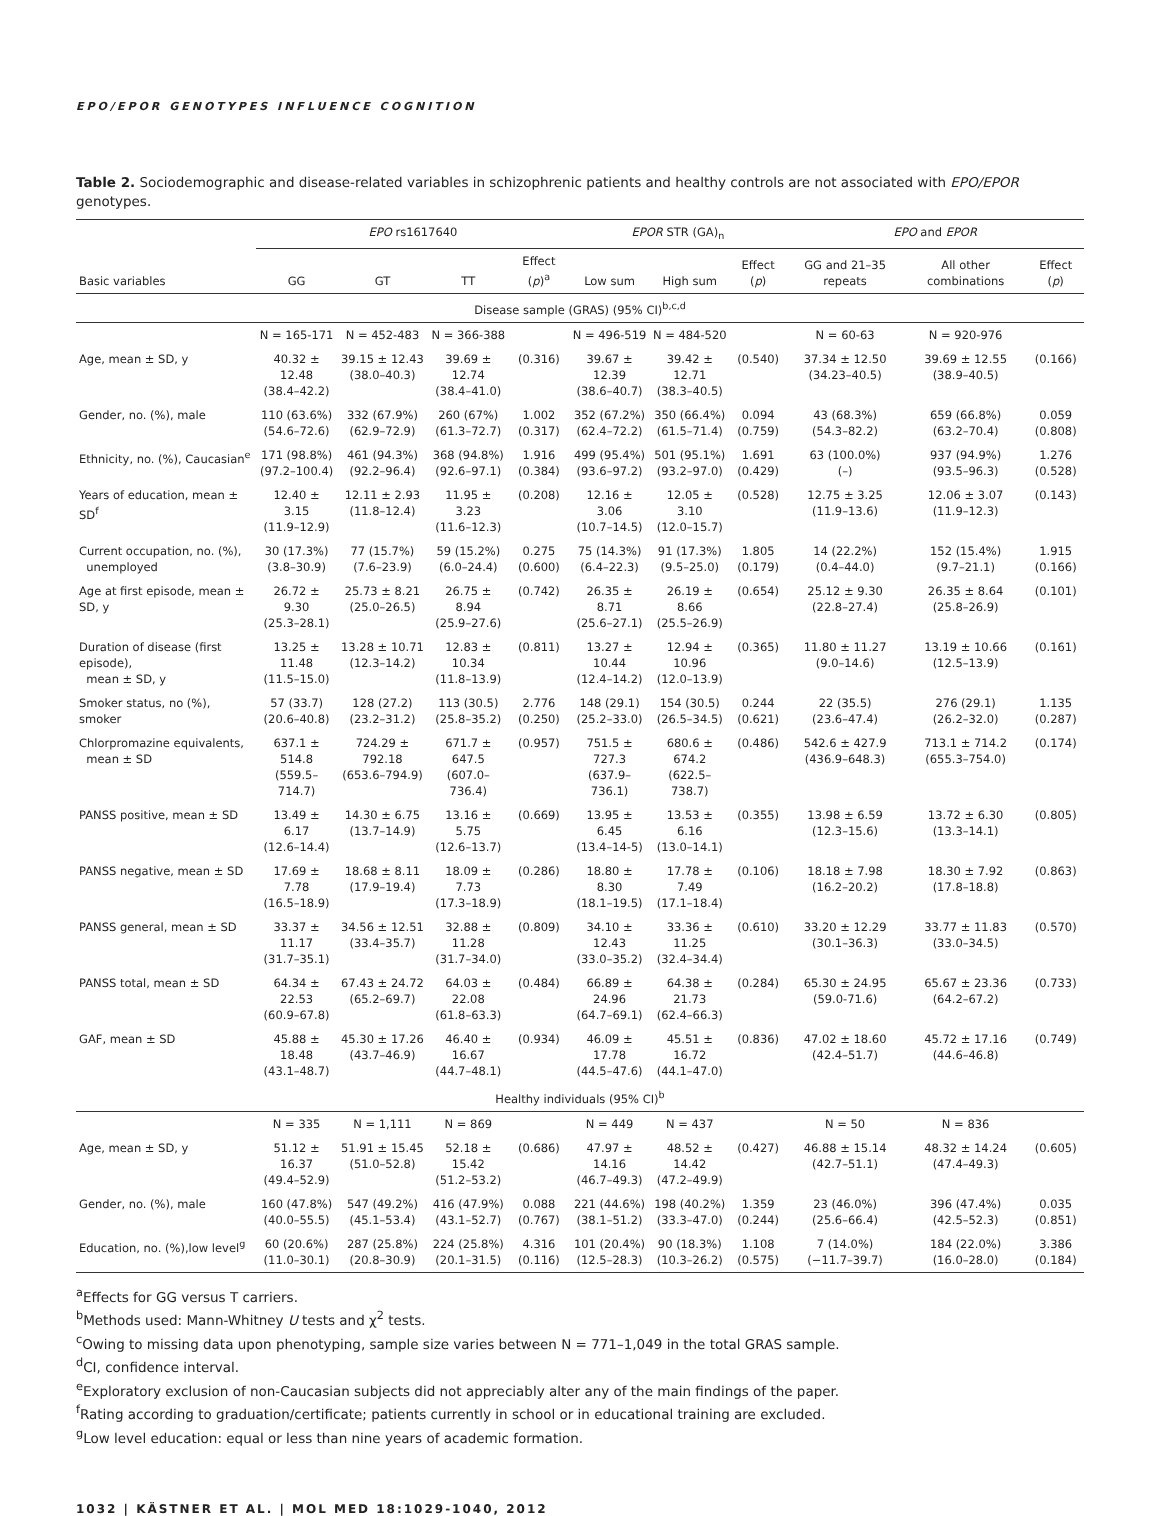EPO/EPOR GENOTYPES INFLUENCE COGNITION
Table 2. Sociodemographic and disease-related variables in schizophrenic patients and healthy controls are not associated with EPO/EPOR genotypes.
| | EPO rs1617640 | | | | EPOR STR (GA)<sub>n</sub> | | | EPO and EPOR | | |
| --- | --- | --- | --- | --- | --- | --- | --- | --- | --- | --- |
| Basic variables | GG | GT | TT | Effect ( p )<sup>a</sup> | Low sum | High sum | Effect ( p ) | GG and 21–35 repeats | All other combinations | Effect ( p ) |
| Disease sample (GRAS) (95% CI)<sup>b,c,d</sup> | | | | | | | | | | |
| | N = 165-171 | N = 452-483 | N = 366-388 | | N = 496-519 | N = 484-520 | | N = 60-63 | N = 920-976 | |
| Age, mean ± SD, y | 40.32 ± 12.48 (38.4–42.2) | 39.15 ± 12.43 (38.0–40.3) | 39.69 ± 12.74 (38.4–41.0) | (0.316) | 39.67 ± 12.39 (38.6–40.7) | 39.42 ± 12.71 (38.3–40.5) | (0.540) | 37.34 ± 12.50 (34.23–40.5) | 39.69 ± 12.55 (38.9–40.5) | (0.166) |
| Gender, no. (%), male | 110 (63.6%) (54.6–72.6) | 332 (67.9%) (62.9–72.9) | 260 (67%) (61.3–72.7) | 1.002 (0.317) | 352 (67.2%) (62.4–72.2) | 350 (66.4%) (61.5–71.4) | 0.094 (0.759) | 43 (68.3%) (54.3–82.2) | 659 (66.8%) (63.2–70.4) | 0.059 (0.808) |
| Ethnicity, no. (%), Caucasian<sup>e</sup> | 171 (98.8%) (97.2–100.4) | 461 (94.3%) (92.2–96.4) | 368 (94.8%) (92.6–97.1) | 1.916 (0.384) | 499 (95.4%) (93.6–97.2) | 501 (95.1%) (93.2–97.0) | 1.691 (0.429) | 63 (100.0%) (–) | 937 (94.9%) (93.5–96.3) | 1.276 (0.528) |
| Years of education, mean ± SD<sup>f</sup> | 12.40 ± 3.15 (11.9–12.9) | 12.11 ± 2.93 (11.8–12.4) | 11.95 ± 3.23 (11.6–12.3) | (0.208) | 12.16 ± 3.06 (10.7–14.5) | 12.05 ± 3.10 (12.0–15.7) | (0.528) | 12.75 ± 3.25 (11.9–13.6) | 12.06 ± 3.07 (11.9–12.3) | (0.143) |
| Current occupation, no. (%), unemployed | 30 (17.3%) (3.8–30.9) | 77 (15.7%) (7.6–23.9) | 59 (15.2%) (6.0–24.4) | 0.275 (0.600) | 75 (14.3%) (6.4–22.3) | 91 (17.3%) (9.5–25.0) | 1.805 (0.179) | 14 (22.2%) (0.4–44.0) | 152 (15.4%) (9.7–21.1) | 1.915 (0.166) |
| Age at first episode, mean ± SD, y | 26.72 ± 9.30 (25.3–28.1) | 25.73 ± 8.21 (25.0–26.5) | 26.75 ± 8.94 (25.9–27.6) | (0.742) | 26.35 ± 8.71 (25.6–27.1) | 26.19 ± 8.66 (25.5–26.9) | (0.654) | 25.12 ± 9.30 (22.8–27.4) | 26.35 ± 8.64 (25.8–26.9) | (0.101) |
| Duration of disease (first episode), mean ± SD, y | 13.25 ± 11.48 (11.5–15.0) | 13.28 ± 10.71 (12.3–14.2) | 12.83 ± 10.34 (11.8–13.9) | (0.811) | 13.27 ± 10.44 (12.4–14.2) | 12.94 ± 10.96 (12.0–13.9) | (0.365) | 11.80 ± 11.27 (9.0–14.6) | 13.19 ± 10.66 (12.5–13.9) | (0.161) |
| Smoker status, no (%), smoker | 57 (33.7) (20.6–40.8) | 128 (27.2) (23.2–31.2) | 113 (30.5) (25.8–35.2) | 2.776 (0.250) | 148 (29.1) (25.2–33.0) | 154 (30.5) (26.5–34.5) | 0.244 (0.621) | 22 (35.5) (23.6–47.4) | 276 (29.1) (26.2–32.0) | 1.135 (0.287) |
| Chlorpromazine equivalents, mean ± SD | 637.1 ± 514.8 (559.5–714.7) | 724.29 ± 792.18 (653.6–794.9) | 671.7 ± 647.5 (607.0–736.4) | (0.957) | 751.5 ± 727.3 (637.9–736.1) | 680.6 ± 674.2 (622.5–738.7) | (0.486) | 542.6 ± 427.9 (436.9–648.3) | 713.1 ± 714.2 (655.3–754.0) | (0.174) |
| PANSS positive, mean ± SD | 13.49 ± 6.17 (12.6–14.4) | 14.30 ± 6.75 (13.7–14.9) | 13.16 ± 5.75 (12.6–13.7) | (0.669) | 13.95 ± 6.45 (13.4–14-5) | 13.53 ± 6.16 (13.0–14.1) | (0.355) | 13.98 ± 6.59 (12.3–15.6) | 13.72 ± 6.30 (13.3–14.1) | (0.805) |
| PANSS negative, mean ± SD | 17.69 ± 7.78 (16.5–18.9) | 18.68 ± 8.11 (17.9–19.4) | 18.09 ± 7.73 (17.3–18.9) | (0.286) | 18.80 ± 8.30 (18.1–19.5) | 17.78 ± 7.49 (17.1–18.4) | (0.106) | 18.18 ± 7.98 (16.2–20.2) | 18.30 ± 7.92 (17.8–18.8) | (0.863) |
| PANSS general, mean ± SD | 33.37 ± 11.17 (31.7–35.1) | 34.56 ± 12.51 (33.4–35.7) | 32.88 ± 11.28 (31.7–34.0) | (0.809) | 34.10 ± 12.43 (33.0–35.2) | 33.36 ± 11.25 (32.4–34.4) | (0.610) | 33.20 ± 12.29 (30.1–36.3) | 33.77 ± 11.83 (33.0–34.5) | (0.570) |
| PANSS total, mean ± SD | 64.34 ± 22.53 (60.9–67.8) | 67.43 ± 24.72 (65.2–69.7) | 64.03 ± 22.08 (61.8–63.3) | (0.484) | 66.89 ± 24.96 (64.7–69.1) | 64.38 ± 21.73 (62.4–66.3) | (0.284) | 65.30 ± 24.95 (59.0-71.6) | 65.67 ± 23.36 (64.2–67.2) | (0.733) |
| GAF, mean ± SD | 45.88 ± 18.48 (43.1–48.7) | 45.30 ± 17.26 (43.7–46.9) | 46.40 ± 16.67 (44.7–48.1) | (0.934) | 46.09 ± 17.78 (44.5–47.6) | 45.51 ± 16.72 (44.1–47.0) | (0.836) | 47.02 ± 18.60 (42.4–51.7) | 45.72 ± 17.16 (44.6–46.8) | (0.749) |
| Healthy individuals (95% CI)<sup>b</sup> | | | | | | | | | | |
| | N = 335 | N = 1,111 | N = 869 | | N = 449 | N = 437 | | N = 50 | N = 836 | |
| Age, mean ± SD, y | 51.12 ± 16.37 (49.4–52.9) | 51.91 ± 15.45 (51.0–52.8) | 52.18 ± 15.42 (51.2–53.2) | (0.686) | 47.97 ± 14.16 (46.7–49.3) | 48.52 ± 14.42 (47.2–49.9) | (0.427) | 46.88 ± 15.14 (42.7–51.1) | 48.32 ± 14.24 (47.4–49.3) | (0.605) |
| Gender, no. (%), male | 160 (47.8%) (40.0–55.5) | 547 (49.2%) (45.1–53.4) | 416 (47.9%) (43.1–52.7) | 0.088 (0.767) | 221 (44.6%) (38.1–51.2) | 198 (40.2%) (33.3–47.0) | 1.359 (0.244) | 23 (46.0%) (25.6–66.4) | 396 (47.4%) (42.5–52.3) | 0.035 (0.851) |
| Education, no. (%),low level<sup>g</sup> | 60 (20.6%) (11.0–30.1) | 287 (25.8%) (20.8–30.9) | 224 (25.8%) (20.1–31.5) | 4.316 (0.116) | 101 (20.4%) (12.5–28.3) | 90 (18.3%) (10.3–26.2) | 1.108 (0.575) | 7 (14.0%) (−11.7–39.7) | 184 (22.0%) (16.0–28.0) | 3.386 (0.184) |
<sup>a</sup> Effects for GG versus T carriers.
<sup>b</sup> Methods used: Mann-Whitney U tests and χ<sup>2</sup> tests.
<sup>c</sup> Owing to missing data upon phenotyping, sample size varies between N = 771–1,049 in the total GRAS sample.
<sup>d</sup> CI, confidence interval.
<sup>e</sup> Exploratory exclusion of non-Caucasian subjects did not appreciably alter any of the main findings of the paper.
<sup>f</sup> Rating according to graduation/certificate; patients currently in school or in educational training are excluded.
<sup>g</sup> Low level education: equal or less than nine years of academic formation.
1032 | KÄSTNER ET AL. | MOL MED 18:1029-1040, 2012